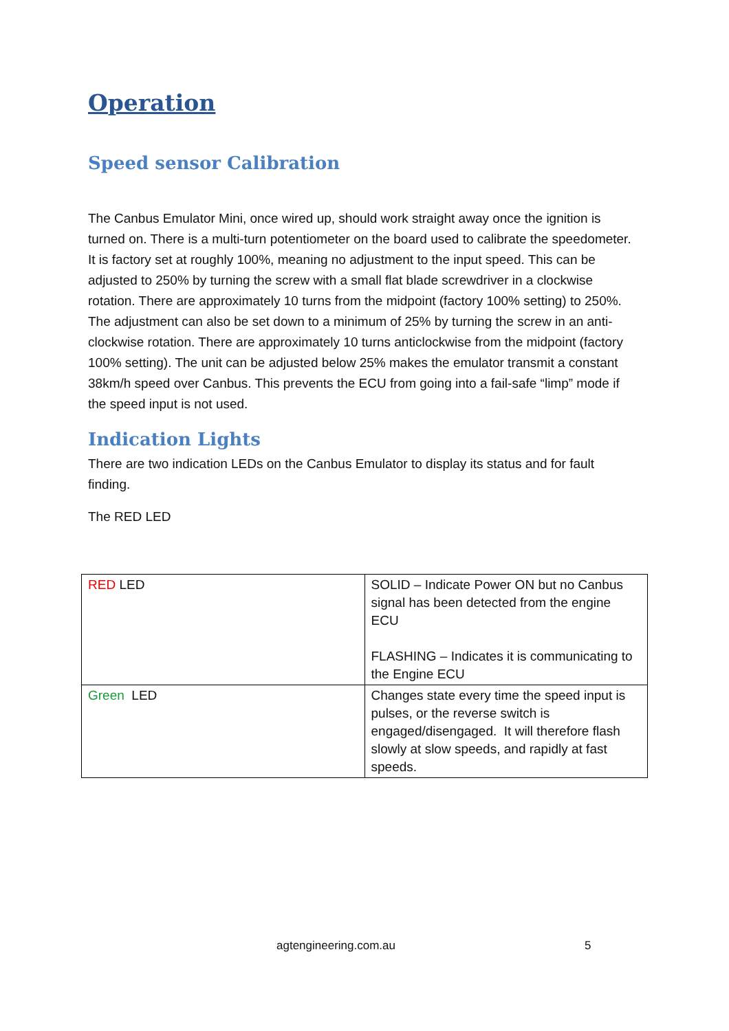Operation
Speed sensor Calibration
The Canbus Emulator Mini, once wired up, should work straight away once the ignition is turned on. There is a multi-turn potentiometer on the board used to calibrate the speedometer. It is factory set at roughly 100%, meaning no adjustment to the input speed. This can be adjusted to 250% by turning the screw with a small flat blade screwdriver in a clockwise rotation. There are approximately 10 turns from the midpoint (factory 100% setting) to 250%. The adjustment can also be set down to a minimum of 25% by turning the screw in an anti-clockwise rotation. There are approximately 10 turns anticlockwise from the midpoint (factory 100% setting). The unit can be adjusted below 25% makes the emulator transmit a constant 38km/h speed over Canbus. This prevents the ECU from going into a fail-safe “limp” mode if the speed input is not used.
Indication Lights
There are two indication LEDs on the Canbus Emulator to display its status and for fault finding.
The RED LED
| RED LED | SOLID – Indicate Power ON but no Canbus signal has been detected from the engine ECU FLASHING – Indicates it is communicating to the Engine ECU |
| Green LED | Changes state every time the speed input is pulses, or the reverse switch is engaged/disengaged. It will therefore flash slowly at slow speeds, and rapidly at fast speeds. |
agtengineering.com.au 5